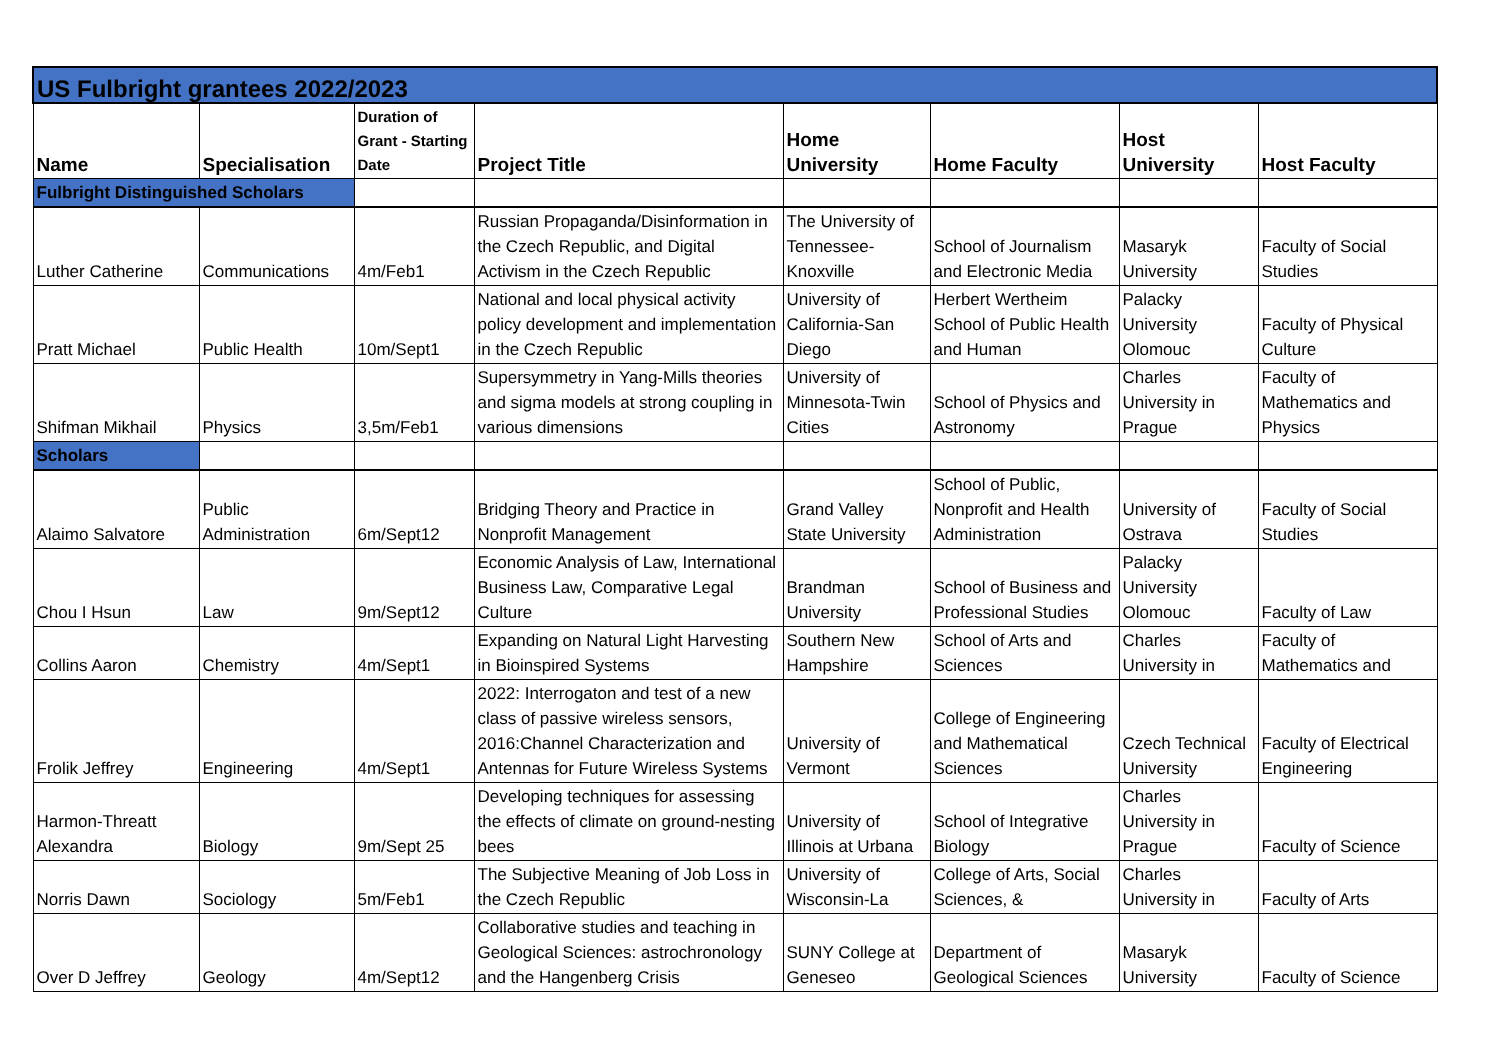| US Fulbright grantees 2022/2023 | | | | | | | |
| Name | Specialisation | Duration of Grant - Starting Date | Project Title | Home University | Home Faculty | Host University | Host Faculty |
| Fulbright Distinguished Scholars | | | | | | | |
| Luther Catherine | Communications | 4m/Feb1 | Russian Propaganda/Disinformation in the Czech Republic, and Digital Activism in the Czech Republic | The University of Tennessee-Knoxville | School of Journalism and Electronic Media | Masaryk University | Faculty of Social Studies |
| Pratt Michael | Public Health | 10m/Sept1 | National and local physical activity policy development and implementation in the Czech Republic | University of California-San Diego | Herbert Wertheim School of Public Health and Human | Palacky University Olomouc | Faculty of Physical Culture |
| Shifman Mikhail | Physics | 3,5m/Feb1 | Supersymmetry in Yang-Mills theories and sigma models at strong coupling in various dimensions | University of Minnesota-Twin Cities | School of Physics and Astronomy | Charles University in Prague | Faculty of Mathematics and Physics |
| Scholars | | | | | | | |
| Alaimo Salvatore | Public Administration | 6m/Sept12 | Bridging Theory and Practice in Nonprofit Management | Grand Valley State University | School of Public, Nonprofit and Health Administration | University of Ostrava | Faculty of Social Studies |
| Chou I Hsun | Law | 9m/Sept12 | Economic Analysis of Law, International Business Law, Comparative Legal Culture | Brandman University | School of Business and Professional Studies | Palacky University Olomouc | Faculty of Law |
| Collins Aaron | Chemistry | 4m/Sept1 | Expanding on Natural Light Harvesting in Bioinspired Systems | Southern New Hampshire | School of Arts and Sciences | Charles University in | Faculty of Mathematics and |
| Frolik Jeffrey | Engineering | 4m/Sept1 | 2022: Interrogaton and test of a new class of passive wireless sensors, 2016:Channel Characterization and Antennas for Future Wireless Systems | University of Vermont | College of Engineering and Mathematical Sciences | Czech Technical University | Faculty of Electrical Engineering |
| Harmon-Threatt Alexandra | Biology | 9m/Sept 25 | Developing techniques for assessing the effects of climate on ground-nesting bees | University of Illinois at Urbana | School of Integrative Biology | Charles University in Prague | Faculty of Science |
| Norris Dawn | Sociology | 5m/Feb1 | The Subjective Meaning of Job Loss in the Czech Republic | University of Wisconsin-La | College of Arts, Social Sciences, & | Charles University in | Faculty of Arts |
| Over D Jeffrey | Geology | 4m/Sept12 | Collaborative studies and teaching in Geological Sciences: astrochronology and the Hangenberg Crisis | SUNY College at Geneseo | Department of Geological Sciences | Masaryk University | Faculty of Science |